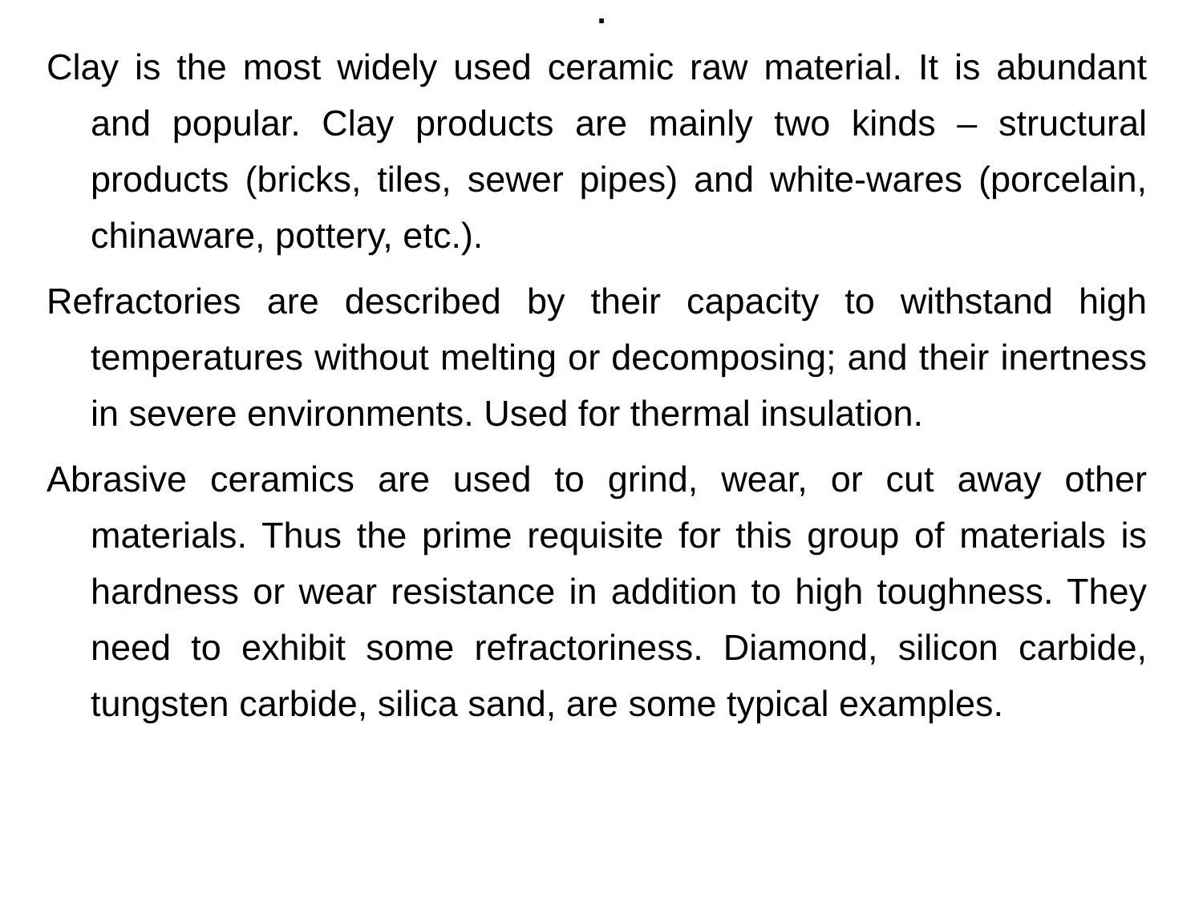.
Clay is the most widely used ceramic raw material. It is abundant and popular. Clay products are mainly two kinds – structural products (bricks, tiles, sewer pipes) and white-wares (porcelain, chinaware, pottery, etc.).
Refractories are described by their capacity to withstand high temperatures without melting or decomposing; and their inertness in severe environments. Used for thermal insulation.
Abrasive ceramics are used to grind, wear, or cut away other materials. Thus the prime requisite for this group of materials is hardness or wear resistance in addition to high toughness. They need to exhibit some refractoriness. Diamond, silicon carbide, tungsten carbide, silica sand, are some typical examples.